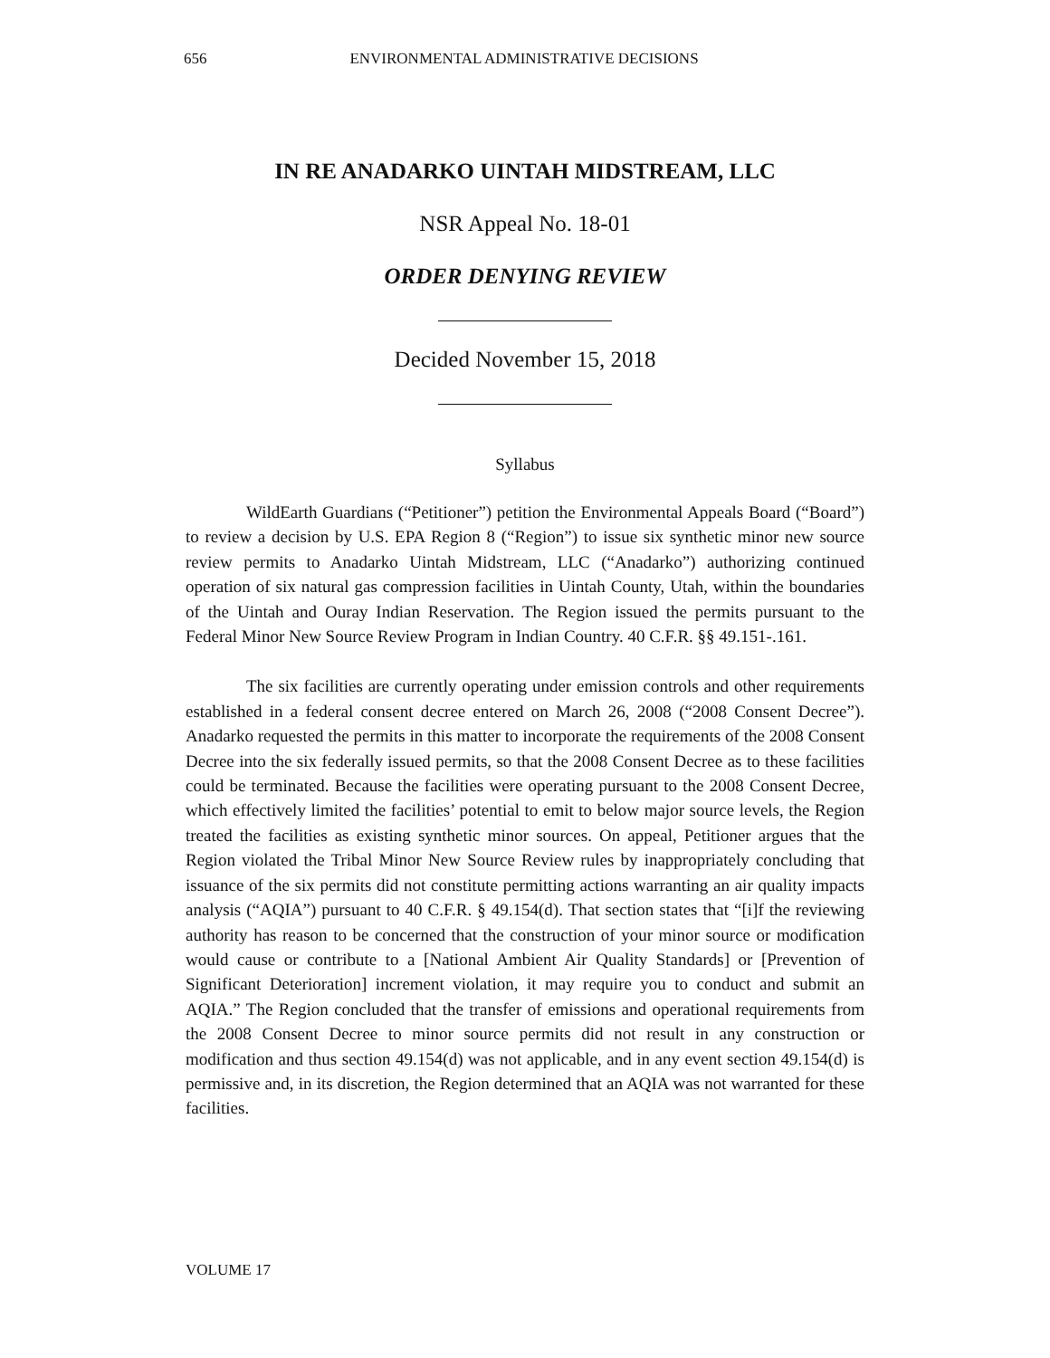656 ENVIRONMENTAL ADMINISTRATIVE DECISIONS
IN RE ANADARKO UINTAH MIDSTREAM, LLC
NSR Appeal No. 18-01
ORDER DENYING REVIEW
Decided November 15, 2018
Syllabus
WildEarth Guardians (“Petitioner”) petition the Environmental Appeals Board (“Board”) to review a decision by U.S. EPA Region 8 (“Region”) to issue six synthetic minor new source review permits to Anadarko Uintah Midstream, LLC (“Anadarko”) authorizing continued operation of six natural gas compression facilities in Uintah County, Utah, within the boundaries of the Uintah and Ouray Indian Reservation. The Region issued the permits pursuant to the Federal Minor New Source Review Program in Indian Country. 40 C.F.R. §§ 49.151-.161.
The six facilities are currently operating under emission controls and other requirements established in a federal consent decree entered on March 26, 2008 (“2008 Consent Decree”). Anadarko requested the permits in this matter to incorporate the requirements of the 2008 Consent Decree into the six federally issued permits, so that the 2008 Consent Decree as to these facilities could be terminated. Because the facilities were operating pursuant to the 2008 Consent Decree, which effectively limited the facilities’ potential to emit to below major source levels, the Region treated the facilities as existing synthetic minor sources. On appeal, Petitioner argues that the Region violated the Tribal Minor New Source Review rules by inappropriately concluding that issuance of the six permits did not constitute permitting actions warranting an air quality impacts analysis (“AQIA”) pursuant to 40 C.F.R. § 49.154(d). That section states that “[i]f the reviewing authority has reason to be concerned that the construction of your minor source or modification would cause or contribute to a [National Ambient Air Quality Standards] or [Prevention of Significant Deterioration] increment violation, it may require you to conduct and submit an AQIA.” The Region concluded that the transfer of emissions and operational requirements from the 2008 Consent Decree to minor source permits did not result in any construction or modification and thus section 49.154(d) was not applicable, and in any event section 49.154(d) is permissive and, in its discretion, the Region determined that an AQIA was not warranted for these facilities.
VOLUME 17